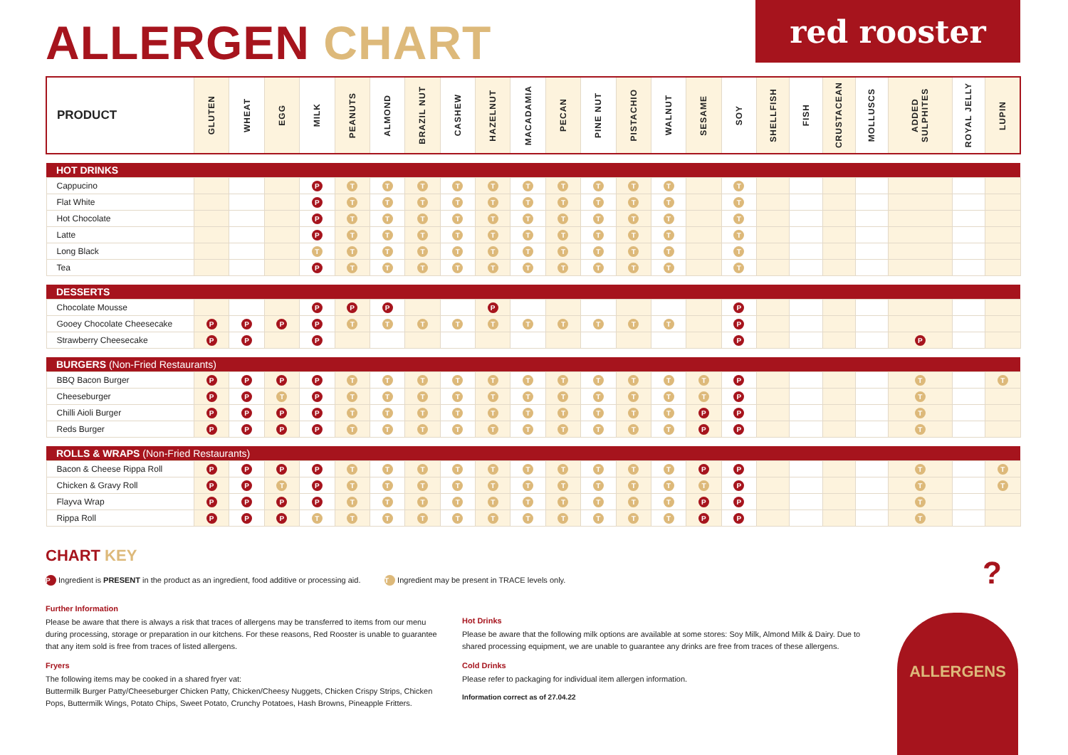ALLERGEN CHART red rooster
| PRODUCT | GLUTEN | WHEAT | EGG | MILK | PEANUTS | ALMOND | BRAZIL NUT | CASHEW | HAZELNUT | MACADAMIA | PECAN | PINE NUT | PISTACHIO | WALNUT | SESAME | SOY | SHELLFISH | FISH | CRUSTACEAN | MOLLUSCS | ADDED SULPHITES | ROYAL JELLY | LUPIN |
| --- | --- | --- | --- | --- | --- | --- | --- | --- | --- | --- | --- | --- | --- | --- | --- | --- | --- | --- | --- | --- | --- | --- | --- |
| HOT DRINKS | | | | | | | | | | | | | | | | | | | | | | | |
| Cappucino | | | | P | T | T | T | T | T | T | T | T | T | T | | T | | | | | | | |
| Flat White | | | | P | T | T | T | T | T | T | T | T | T | T | | T | | | | | | | |
| Hot Chocolate | | | | P | T | T | T | T | T | T | T | T | T | T | | T | | | | | | | |
| Latte | | | | P | T | T | T | T | T | T | T | T | T | T | | T | | | | | | | |
| Long Black | | | | T | T | T | T | T | T | T | T | T | T | T | | T | | | | | | | |
| Tea | | | | P | T | T | T | T | T | T | T | T | T | T | | T | | | | | | | |
| DESSERTS | | | | | | | | | | | | | | | | | | | | | | | |
| Chocolate Mousse | | | | P | P | P | | | P | | | | | | | P | | | | | | | |
| Gooey Chocolate Cheesecake | P | P | P | P | T | T | T | T | T | T | T | T | T | T | | P | | | | | | | |
| Strawberry Cheesecake | P | P | | P | | | | | | | | | | | | P | | | | | P | | |
| BURGERS (Non-Fried Restaurants) | | | | | | | | | | | | | | | | | | | | | | | |
| BBQ Bacon Burger | P | P | P | P | T | T | T | T | T | T | T | T | T | T | T | P | | | | | T | | T |
| Cheeseburger | P | P | T | P | T | T | T | T | T | T | T | T | T | T | T | P | | | | | T | | |
| Chilli Aioli Burger | P | P | P | P | T | T | T | T | T | T | T | T | T | T | P | P | | | | | T | | |
| Reds Burger | P | P | P | P | T | T | T | T | T | T | T | T | T | T | P | P | | | | | T | | |
| ROLLS & WRAPS (Non-Fried Restaurants) | | | | | | | | | | | | | | | | | | | | | | | |
| Bacon & Cheese Rippa Roll | P | P | P | P | T | T | T | T | T | T | T | T | T | T | P | P | | | | | T | | T |
| Chicken & Gravy Roll | P | P | T | P | T | T | T | T | T | T | T | T | T | T | T | P | | | | | T | | T |
| Flayva Wrap | P | P | P | P | T | T | T | T | T | T | T | T | T | T | P | P | | | | | T | | |
| Rippa Roll | P | P | P | T | T | T | T | T | T | T | T | T | T | T | P | P | | | | | T | | |
CHART KEY
P Ingredient is PRESENT in the product as an ingredient, food additive or processing aid. T Ingredient may be present in TRACE levels only.
Further Information
Please be aware that there is always a risk that traces of allergens may be transferred to items from our menu during processing, storage or preparation in our kitchens. For these reasons, Red Rooster is unable to guarantee that any item sold is free from traces of listed allergens.
Fryers
The following items may be cooked in a shared fryer vat:
Buttermilk Burger Patty/Cheeseburger Chicken Patty, Chicken/Cheesy Nuggets, Chicken Crispy Strips, Chicken Pops, Buttermilk Wings, Potato Chips, Sweet Potato, Crunchy Potatoes, Hash Browns, Pineapple Fritters.
Hot Drinks
Please be aware that the following milk options are available at some stores: Soy Milk, Almond Milk & Dairy. Due to shared processing equipment, we are unable to guarantee any drinks are free from traces of these allergens.
Cold Drinks
Please refer to packaging for individual item allergen information.
Information correct as of 27.04.22
?
ALLERGENS